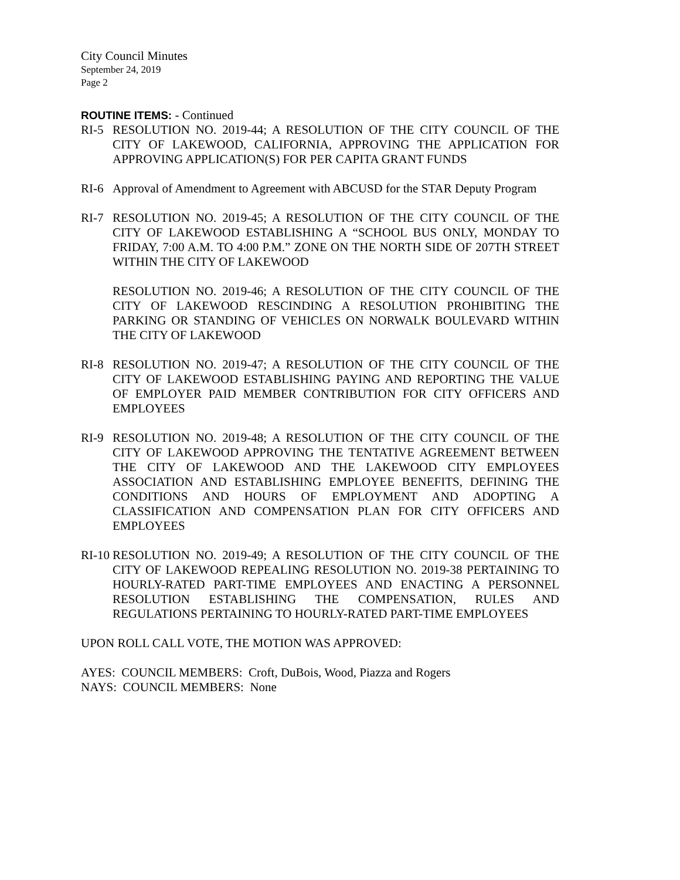City Council Minutes
September 24, 2019
Page 2
ROUTINE ITEMS: - Continued
RI-5 RESOLUTION NO. 2019-44; A RESOLUTION OF THE CITY COUNCIL OF THE CITY OF LAKEWOOD, CALIFORNIA, APPROVING THE APPLICATION FOR APPROVING APPLICATION(S) FOR PER CAPITA GRANT FUNDS
RI-6 Approval of Amendment to Agreement with ABCUSD for the STAR Deputy Program
RI-7 RESOLUTION NO. 2019-45; A RESOLUTION OF THE CITY COUNCIL OF THE CITY OF LAKEWOOD ESTABLISHING A “SCHOOL BUS ONLY, MONDAY TO FRIDAY, 7:00 A.M. TO 4:00 P.M.” ZONE ON THE NORTH SIDE OF 207TH STREET WITHIN THE CITY OF LAKEWOOD
RESOLUTION NO. 2019-46; A RESOLUTION OF THE CITY COUNCIL OF THE CITY OF LAKEWOOD RESCINDING A RESOLUTION PROHIBITING THE PARKING OR STANDING OF VEHICLES ON NORWALK BOULEVARD WITHIN THE CITY OF LAKEWOOD
RI-8 RESOLUTION NO. 2019-47; A RESOLUTION OF THE CITY COUNCIL OF THE CITY OF LAKEWOOD ESTABLISHING PAYING AND REPORTING THE VALUE OF EMPLOYER PAID MEMBER CONTRIBUTION FOR CITY OFFICERS AND EMPLOYEES
RI-9 RESOLUTION NO. 2019-48; A RESOLUTION OF THE CITY COUNCIL OF THE CITY OF LAKEWOOD APPROVING THE TENTATIVE AGREEMENT BETWEEN THE CITY OF LAKEWOOD AND THE LAKEWOOD CITY EMPLOYEES ASSOCIATION AND ESTABLISHING EMPLOYEE BENEFITS, DEFINING THE CONDITIONS AND HOURS OF EMPLOYMENT AND ADOPTING A CLASSIFICATION AND COMPENSATION PLAN FOR CITY OFFICERS AND EMPLOYEES
RI-10
RESOLUTION NO. 2019-49; A RESOLUTION OF THE CITY COUNCIL OF THE CITY OF LAKEWOOD REPEALING RESOLUTION NO. 2019-38 PERTAINING TO HOURLY-RATED PART-TIME EMPLOYEES AND ENACTING A PERSONNEL RESOLUTION ESTABLISHING THE COMPENSATION, RULES AND REGULATIONS PERTAINING TO HOURLY-RATED PART-TIME EMPLOYEES
UPON ROLL CALL VOTE, THE MOTION WAS APPROVED:
AYES: COUNCIL MEMBERS: Croft, DuBois, Wood, Piazza and Rogers
NAYS: COUNCIL MEMBERS: None